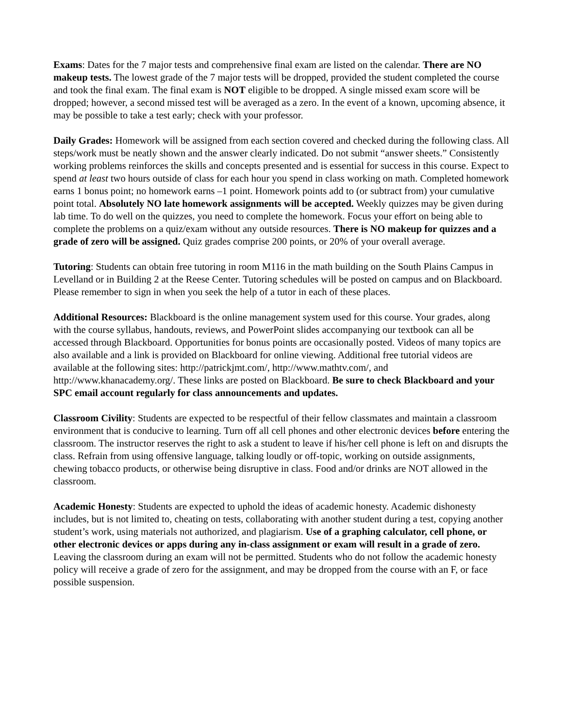Exams: Dates for the 7 major tests and comprehensive final exam are listed on the calendar. There are NO makeup tests. The lowest grade of the 7 major tests will be dropped, provided the student completed the course and took the final exam. The final exam is NOT eligible to be dropped. A single missed exam score will be dropped; however, a second missed test will be averaged as a zero. In the event of a known, upcoming absence, it may be possible to take a test early; check with your professor.
Daily Grades: Homework will be assigned from each section covered and checked during the following class. All steps/work must be neatly shown and the answer clearly indicated. Do not submit “answer sheets.” Consistently working problems reinforces the skills and concepts presented and is essential for success in this course. Expect to spend at least two hours outside of class for each hour you spend in class working on math. Completed homework earns 1 bonus point; no homework earns –1 point. Homework points add to (or subtract from) your cumulative point total. Absolutely NO late homework assignments will be accepted. Weekly quizzes may be given during lab time. To do well on the quizzes, you need to complete the homework. Focus your effort on being able to complete the problems on a quiz/exam without any outside resources. There is NO makeup for quizzes and a grade of zero will be assigned. Quiz grades comprise 200 points, or 20% of your overall average.
Tutoring: Students can obtain free tutoring in room M116 in the math building on the South Plains Campus in Levelland or in Building 2 at the Reese Center. Tutoring schedules will be posted on campus and on Blackboard. Please remember to sign in when you seek the help of a tutor in each of these places.
Additional Resources: Blackboard is the online management system used for this course. Your grades, along with the course syllabus, handouts, reviews, and PowerPoint slides accompanying our textbook can all be accessed through Blackboard. Opportunities for bonus points are occasionally posted. Videos of many topics are also available and a link is provided on Blackboard for online viewing. Additional free tutorial videos are available at the following sites: http://patrickjmt.com/, http://www.mathtv.com/, and http://www.khanacademy.org/. These links are posted on Blackboard. Be sure to check Blackboard and your SPC email account regularly for class announcements and updates.
Classroom Civility: Students are expected to be respectful of their fellow classmates and maintain a classroom environment that is conducive to learning. Turn off all cell phones and other electronic devices before entering the classroom. The instructor reserves the right to ask a student to leave if his/her cell phone is left on and disrupts the class. Refrain from using offensive language, talking loudly or off-topic, working on outside assignments, chewing tobacco products, or otherwise being disruptive in class. Food and/or drinks are NOT allowed in the classroom.
Academic Honesty: Students are expected to uphold the ideas of academic honesty. Academic dishonesty includes, but is not limited to, cheating on tests, collaborating with another student during a test, copying another student’s work, using materials not authorized, and plagiarism. Use of a graphing calculator, cell phone, or other electronic devices or apps during any in-class assignment or exam will result in a grade of zero. Leaving the classroom during an exam will not be permitted. Students who do not follow the academic honesty policy will receive a grade of zero for the assignment, and may be dropped from the course with an F, or face possible suspension.